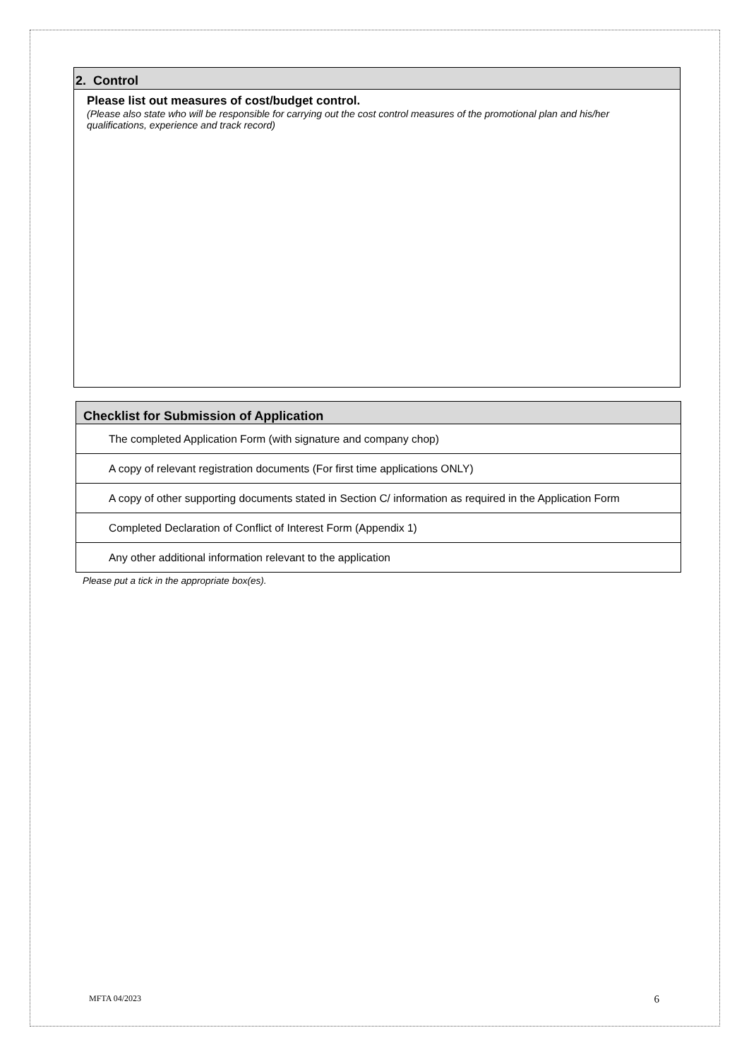2. Control
Please list out measures of cost/budget control.
(Please also state who will be responsible for carrying out the cost control measures of the promotional plan and his/her qualifications, experience and track record)
| Checklist for Submission of Application |
| --- |
| The completed Application Form (with signature and company chop) |
| A copy of relevant registration documents (For first time applications ONLY) |
| A copy of other supporting documents stated in Section C/ information as required in the Application Form |
| Completed Declaration of Conflict of Interest Form (Appendix 1) |
| Any other additional information relevant to the application |
Please put a tick in the appropriate box(es).
MFTA 04/2023 6